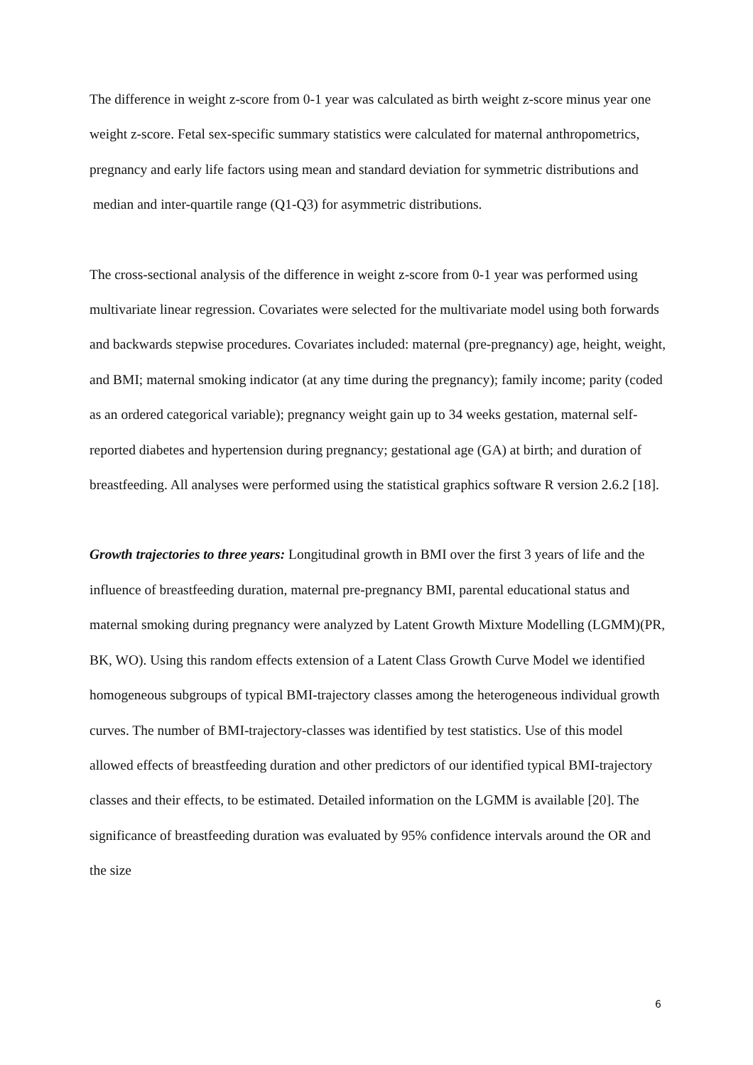The difference in weight z-score from 0-1 year was calculated as birth weight z-score minus year one weight z-score. Fetal sex-specific summary statistics were calculated for maternal anthropometrics, pregnancy and early life factors using mean and standard deviation for symmetric distributions and median and inter-quartile range (Q1-Q3) for asymmetric distributions.
The cross-sectional analysis of the difference in weight z-score from 0-1 year was performed using multivariate linear regression. Covariates were selected for the multivariate model using both forwards and backwards stepwise procedures. Covariates included: maternal (pre-pregnancy) age, height, weight, and BMI; maternal smoking indicator (at any time during the pregnancy); family income; parity (coded as an ordered categorical variable); pregnancy weight gain up to 34 weeks gestation, maternal self-reported diabetes and hypertension during pregnancy; gestational age (GA) at birth; and duration of breastfeeding. All analyses were performed using the statistical graphics software R version 2.6.2 [18].
Growth trajectories to three years: Longitudinal growth in BMI over the first 3 years of life and the influence of breastfeeding duration, maternal pre-pregnancy BMI, parental educational status and maternal smoking during pregnancy were analyzed by Latent Growth Mixture Modelling (LGMM)(PR, BK, WO). Using this random effects extension of a Latent Class Growth Curve Model we identified homogeneous subgroups of typical BMI-trajectory classes among the heterogeneous individual growth curves. The number of BMI-trajectory-classes was identified by test statistics. Use of this model allowed effects of breastfeeding duration and other predictors of our identified typical BMI-trajectory classes and their effects, to be estimated. Detailed information on the LGMM is available [20]. The significance of breastfeeding duration was evaluated by 95% confidence intervals around the OR and the size
6